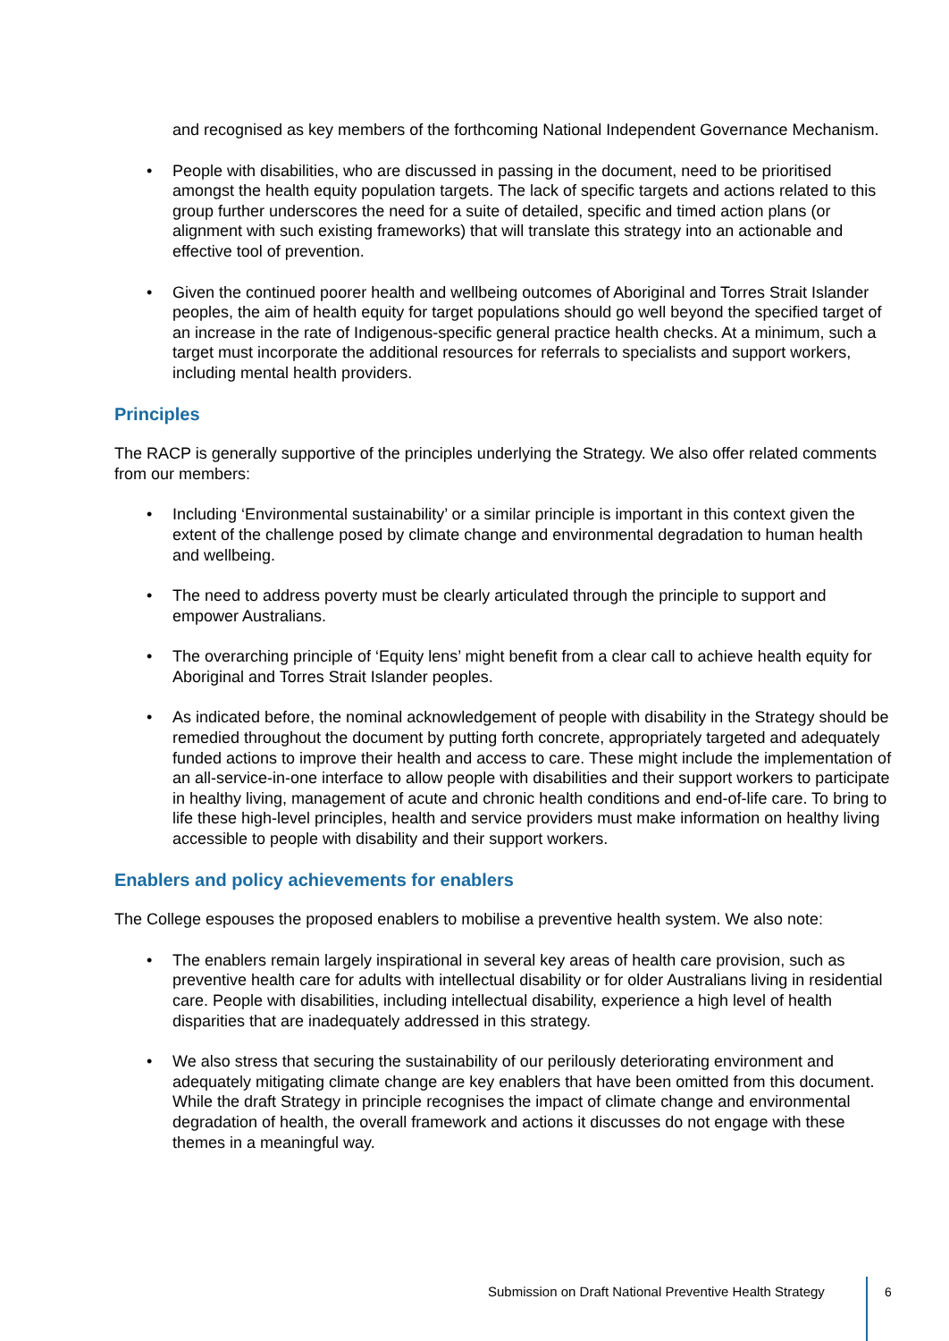and recognised as key members of the forthcoming National Independent Governance Mechanism.
• People with disabilities, who are discussed in passing in the document, need to be prioritised amongst the health equity population targets. The lack of specific targets and actions related to this group further underscores the need for a suite of detailed, specific and timed action plans (or alignment with such existing frameworks) that will translate this strategy into an actionable and effective tool of prevention.
• Given the continued poorer health and wellbeing outcomes of Aboriginal and Torres Strait Islander peoples, the aim of health equity for target populations should go well beyond the specified target of an increase in the rate of Indigenous-specific general practice health checks. At a minimum, such a target must incorporate the additional resources for referrals to specialists and support workers, including mental health providers.
Principles
The RACP is generally supportive of the principles underlying the Strategy. We also offer related comments from our members:
• Including ‘Environmental sustainability’ or a similar principle is important in this context given the extent of the challenge posed by climate change and environmental degradation to human health and wellbeing.
• The need to address poverty must be clearly articulated through the principle to support and empower Australians.
• The overarching principle of ‘Equity lens’ might benefit from a clear call to achieve health equity for Aboriginal and Torres Strait Islander peoples.
• As indicated before, the nominal acknowledgement of people with disability in the Strategy should be remedied throughout the document by putting forth concrete, appropriately targeted and adequately funded actions to improve their health and access to care. These might include the implementation of an all-service-in-one interface to allow people with disabilities and their support workers to participate in healthy living, management of acute and chronic health conditions and end-of-life care. To bring to life these high-level principles, health and service providers must make information on healthy living accessible to people with disability and their support workers.
Enablers and policy achievements for enablers
The College espouses the proposed enablers to mobilise a preventive health system. We also note:
• The enablers remain largely inspirational in several key areas of health care provision, such as preventive health care for adults with intellectual disability or for older Australians living in residential care. People with disabilities, including intellectual disability, experience a high level of health disparities that are inadequately addressed in this strategy.
• We also stress that securing the sustainability of our perilously deteriorating environment and adequately mitigating climate change are key enablers that have been omitted from this document. While the draft Strategy in principle recognises the impact of climate change and environmental degradation of health, the overall framework and actions it discusses do not engage with these themes in a meaningful way.
Submission on Draft National Preventive Health Strategy
6